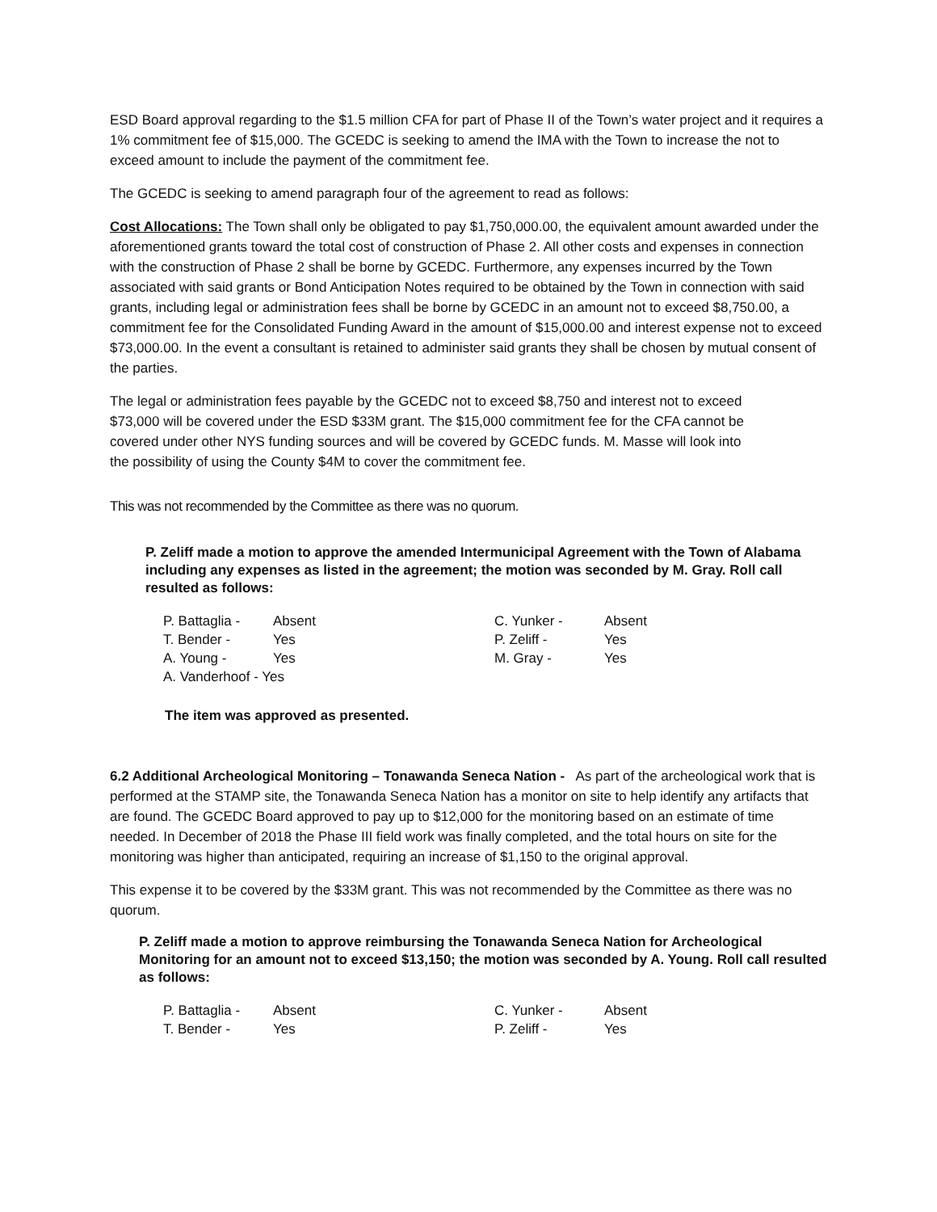ESD Board approval regarding to the $1.5 million CFA for part of Phase II of the Town’s water project and it requires a 1% commitment fee of $15,000. The GCEDC is seeking to amend the IMA with the Town to increase the not to exceed amount to include the payment of the commitment fee.
The GCEDC is seeking to amend paragraph four of the agreement to read as follows:
Cost Allocations: The Town shall only be obligated to pay $1,750,000.00, the equivalent amount awarded under the aforementioned grants toward the total cost of construction of Phase 2. All other costs and expenses in connection with the construction of Phase 2 shall be borne by GCEDC. Furthermore, any expenses incurred by the Town associated with said grants or Bond Anticipation Notes required to be obtained by the Town in connection with said grants, including legal or administration fees shall be borne by GCEDC in an amount not to exceed $8,750.00, a commitment fee for the Consolidated Funding Award in the amount of $15,000.00 and interest expense not to exceed $73,000.00. In the event a consultant is retained to administer said grants they shall be chosen by mutual consent of the parties.
The legal or administration fees payable by the GCEDC not to exceed $8,750 and interest not to exceed $73,000 will be covered under the ESD $33M grant. The $15,000 commitment fee for the CFA cannot be covered under other NYS funding sources and will be covered by GCEDC funds. M. Masse will look into the possibility of using the County $4M to cover the commitment fee.
This was not recommended by the Committee as there was no quorum.
P. Zeliff made a motion to approve the amended Intermunicipal Agreement with the Town of Alabama including any expenses as listed in the agreement; the motion was seconded by M. Gray. Roll call resulted as follows:
| P. Battaglia - | Absent | C. Yunker - | Absent |
| T. Bender - | Yes | P. Zeliff - | Yes |
| A. Young - | Yes | M. Gray - | Yes |
| A. Vanderhoof - Yes | | | |
The item was approved as presented.
6.2 Additional Archeological Monitoring – Tonawanda Seneca Nation - As part of the archeological work that is performed at the STAMP site, the Tonawanda Seneca Nation has a monitor on site to help identify any artifacts that are found. The GCEDC Board approved to pay up to $12,000 for the monitoring based on an estimate of time needed. In December of 2018 the Phase III field work was finally completed, and the total hours on site for the monitoring was higher than anticipated, requiring an increase of $1,150 to the original approval.
This expense it to be covered by the $33M grant. This was not recommended by the Committee as there was no quorum.
P. Zeliff made a motion to approve reimbursing the Tonawanda Seneca Nation for Archeological Monitoring for an amount not to exceed $13,150; the motion was seconded by A. Young. Roll call resulted as follows:
| P. Battaglia - | Absent | C. Yunker - | Absent |
| T. Bender - | Yes | P. Zeliff - | Yes |